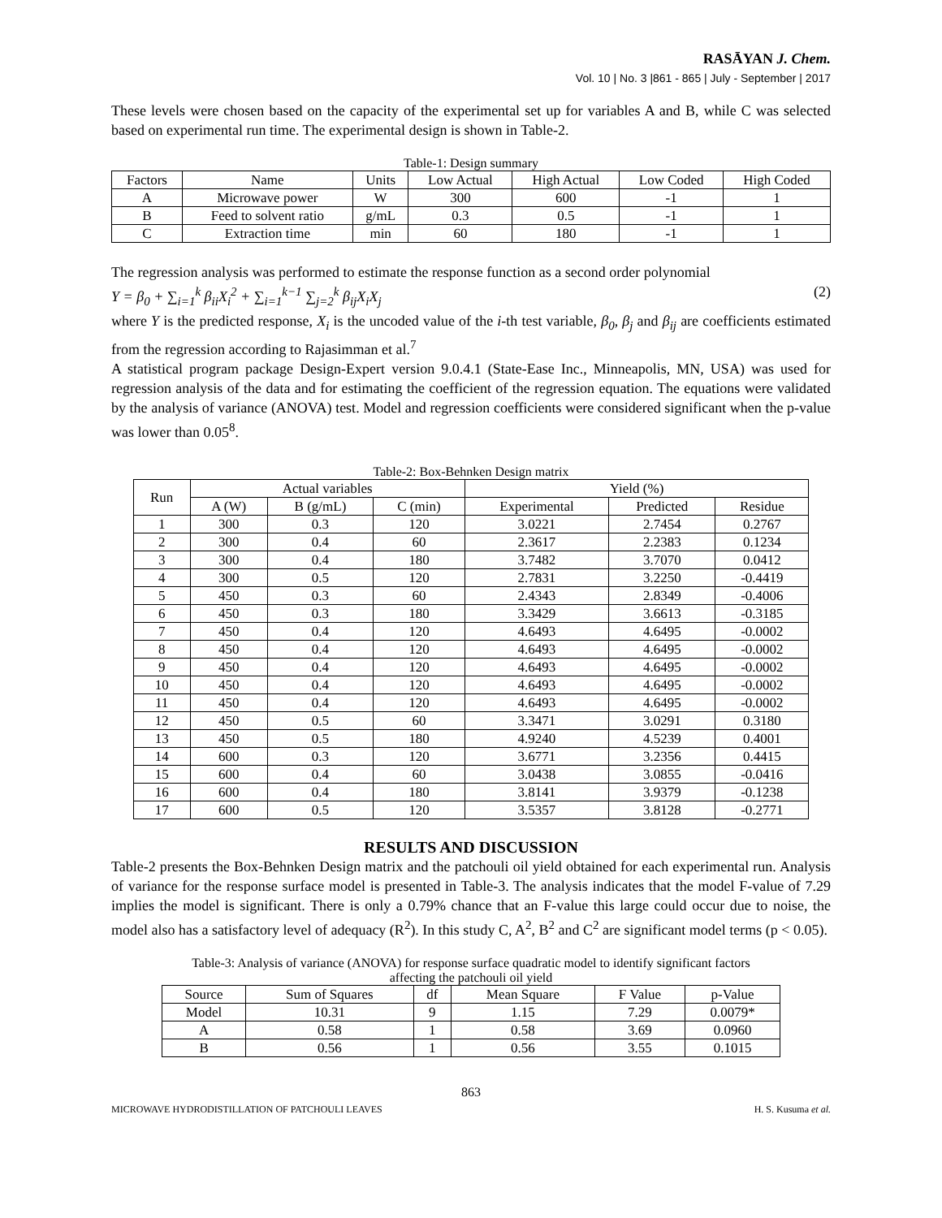RASĀYAN J. Chem.
Vol. 10 | No. 3 |861 - 865 | July - September | 2017
These levels were chosen based on the capacity of the experimental set up for variables A and B, while C was selected based on experimental run time. The experimental design is shown in Table-2.
Table-1: Design summary
| Factors | Name | Units | Low Actual | High Actual | Low Coded | High Coded |
| --- | --- | --- | --- | --- | --- | --- |
| A | Microwave power | W | 300 | 600 | -1 | 1 |
| B | Feed to solvent ratio | g/mL | 0.3 | 0.5 | -1 | 1 |
| C | Extraction time | min | 60 | 180 | -1 | 1 |
The regression analysis was performed to estimate the response function as a second order polynomial
Y = β<sub>0</sub> + ∑<sub>i=1</sub><sup>k</sup> β<sub>ii</sub>X<sub>i</sub><sup>2</sup> + ∑<sub>i=1</sub><sup>k−1</sup> ∑<sub>j=2</sub><sup>k</sup> β<sub>ij</sub>X<sub>i</sub>X<sub>j</sub> (2)
where Y is the predicted response, X<sub>i</sub> is the uncoded value of the i-th test variable, β<sub>0</sub>, β<sub>j</sub> and β<sub>ij</sub> are coefficients estimated from the regression according to Rajasimman et al.<sup>7</sup>
A statistical program package Design-Expert version 9.0.4.1 (State-Ease Inc., Minneapolis, MN, USA) was used for regression analysis of the data and for estimating the coefficient of the regression equation. The equations were validated by the analysis of variance (ANOVA) test. Model and regression coefficients were considered significant when the p-value was lower than 0.05<sup>8</sup>.
Table-2: Box-Behnken Design matrix
| Run | Actual variables | | | Yield (%) | | |
| --- | --- | --- | --- | --- | --- | --- |
| | A (W) | B (g/mL) | C (min) | Experimental | Predicted | Residue |
| 1 | 300 | 0.3 | 120 | 3.0221 | 2.7454 | 0.2767 |
| 2 | 300 | 0.4 | 60 | 2.3617 | 2.2383 | 0.1234 |
| 3 | 300 | 0.4 | 180 | 3.7482 | 3.7070 | 0.0412 |
| 4 | 300 | 0.5 | 120 | 2.7831 | 3.2250 | -0.4419 |
| 5 | 450 | 0.3 | 60 | 2.4343 | 2.8349 | -0.4006 |
| 6 | 450 | 0.3 | 180 | 3.3429 | 3.6613 | -0.3185 |
| 7 | 450 | 0.4 | 120 | 4.6493 | 4.6495 | -0.0002 |
| 8 | 450 | 0.4 | 120 | 4.6493 | 4.6495 | -0.0002 |
| 9 | 450 | 0.4 | 120 | 4.6493 | 4.6495 | -0.0002 |
| 10 | 450 | 0.4 | 120 | 4.6493 | 4.6495 | -0.0002 |
| 11 | 450 | 0.4 | 120 | 4.6493 | 4.6495 | -0.0002 |
| 12 | 450 | 0.5 | 60 | 3.3471 | 3.0291 | 0.3180 |
| 13 | 450 | 0.5 | 180 | 4.9240 | 4.5239 | 0.4001 |
| 14 | 600 | 0.3 | 120 | 3.6771 | 3.2356 | 0.4415 |
| 15 | 600 | 0.4 | 60 | 3.0438 | 3.0855 | -0.0416 |
| 16 | 600 | 0.4 | 180 | 3.8141 | 3.9379 | -0.1238 |
| 17 | 600 | 0.5 | 120 | 3.5357 | 3.8128 | -0.2771 |
RESULTS AND DISCUSSION
Table-2 presents the Box-Behnken Design matrix and the patchouli oil yield obtained for each experimental run. Analysis of variance for the response surface model is presented in Table-3. The analysis indicates that the model F-value of 7.29 implies the model is significant. There is only a 0.79% chance that an F-value this large could occur due to noise, the model also has a satisfactory level of adequacy (R<sup>2</sup>). In this study C, A<sup>2</sup>, B<sup>2</sup> and C<sup>2</sup> are significant model terms (p < 0.05).
Table-3: Analysis of variance (ANOVA) for response surface quadratic model to identify significant factors
affecting the patchouli oil yield
| Source | Sum of Squares | df | Mean Square | F Value | p-Value |
| --- | --- | --- | --- | --- | --- |
| Model | 10.31 | 9 | 1.15 | 7.29 | 0.0079* |
| A | 0.58 | 1 | 0.58 | 3.69 | 0.0960 |
| B | 0.56 | 1 | 0.56 | 3.55 | 0.1015 |
863
MICROWAVE HYDRODISTILLATION OF PATCHOULI LEAVES H. S. Kusuma et al.